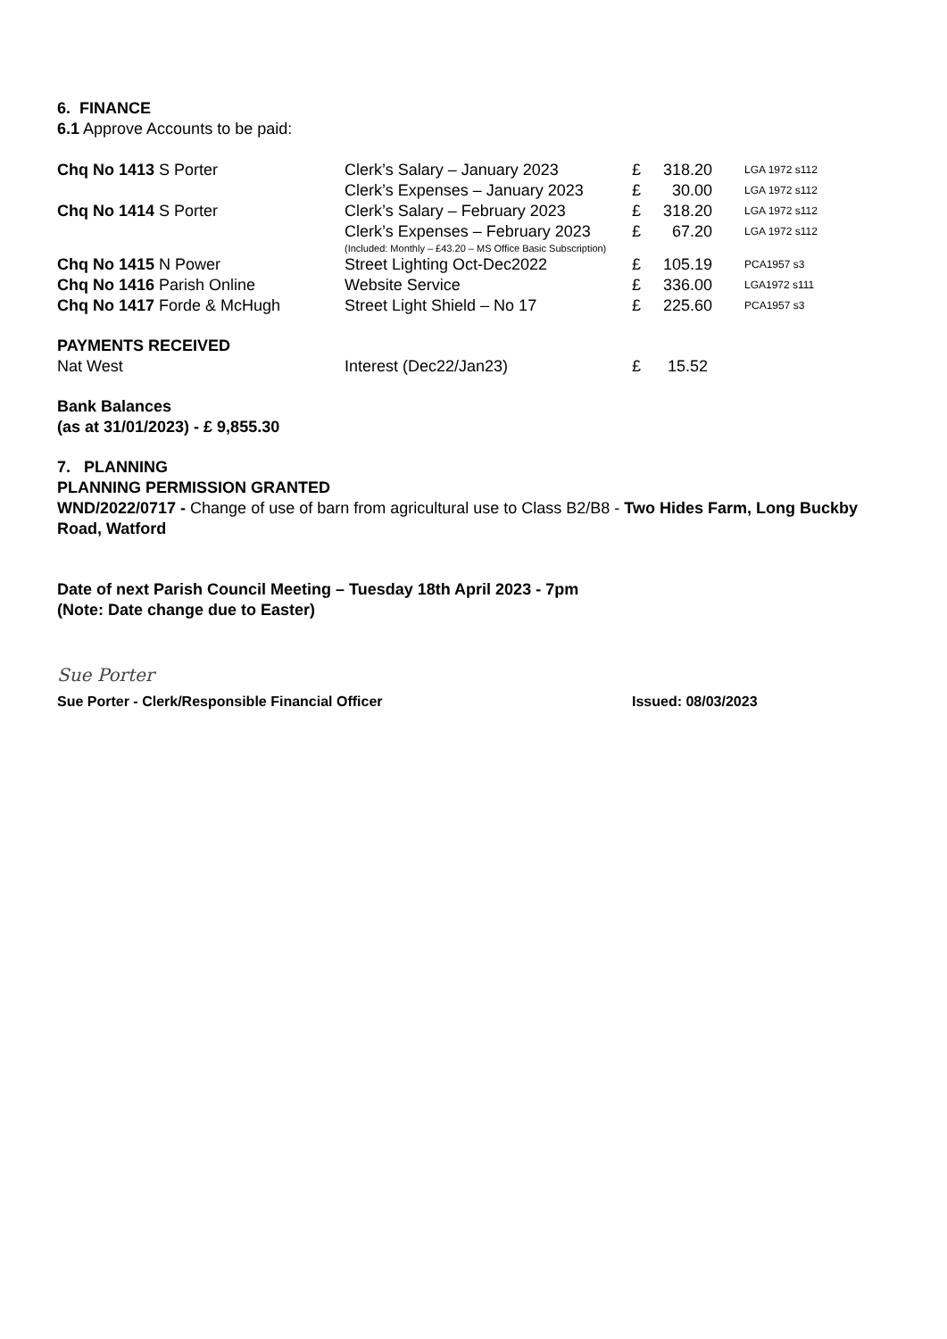6. FINANCE
6.1 Approve Accounts to be paid:
| Chq No 1413 S Porter | Clerk’s Salary – January 2023 | £ | 318.20 | LGA 1972 s112 |
| | Clerk’s Expenses – January 2023 | £ | 30.00 | LGA 1972 s112 |
| Chq No 1414 S Porter | Clerk’s Salary – February 2023 | £ | 318.20 | LGA 1972 s112 |
| | Clerk’s Expenses – February 2023 | £ | 67.20 | LGA 1972 s112 |
| | (Included: Monthly – £43.20 – MS Office Basic Subscription) | | | |
| Chq No 1415 N Power | Street Lighting Oct-Dec2022 | £ | 105.19 | PCA1957 s3 |
| Chq No 1416 Parish Online | Website Service | £ | 336.00 | LGA1972 s111 |
| Chq No 1417 Forde & McHugh | Street Light Shield – No 17 | £ | 225.60 | PCA1957 s3 |
PAYMENTS RECEIVED
| Nat West | Interest (Dec22/Jan23) | £ | 15.52 |
Bank Balances
(as at 31/01/2023) - £ 9,855.30
7. PLANNING
PLANNING PERMISSION GRANTED
WND/2022/0717 - Change of use of barn from agricultural use to Class B2/B8 - Two Hides Farm, Long Buckby Road, Watford
Date of next Parish Council Meeting – Tuesday 18th April 2023 - 7pm
(Note: Date change due to Easter)
Sue Porter
Sue Porter - Clerk/Responsible Financial Officer Issued: 08/03/2023